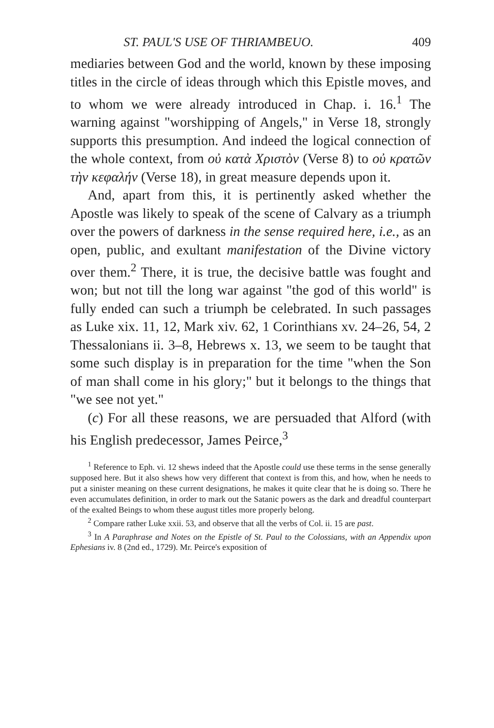ST. PAUL'S USE OF THRIAMBEUO. 409
mediaries between God and the world, known by these imposing titles in the circle of ideas through which this Epistle moves, and to whom we were already introduced in Chap. i. 16.<sup>1</sup> The warning against "worshipping of Angels," in Verse 18, strongly supports this presumption. And indeed the logical connection of the whole context, from οὐ κατὰ Χριστὸν (Verse 8) to οὐ κρατῶν τὴν κεφαλήν (Verse 18), in great measure depends upon it.
And, apart from this, it is pertinently asked whether the Apostle was likely to speak of the scene of Calvary as a triumph over the powers of darkness in the sense required here, i.e., as an open, public, and exultant manifestation of the Divine victory over them.<sup>2</sup> There, it is true, the decisive battle was fought and won; but not till the long war against "the god of this world" is fully ended can such a triumph be celebrated. In such passages as Luke xix. 11, 12, Mark xiv. 62, 1 Corinthians xv. 24–26, 54, 2 Thessalonians ii. 3–8, Hebrews x. 13, we seem to be taught that some such display is in preparation for the time "when the Son of man shall come in his glory;" but it belongs to the things that "we see not yet."
(c) For all these reasons, we are persuaded that Alford (with his English predecessor, James Peirce,<sup>3</sup>
<sup>1</sup> Reference to Eph. vi. 12 shews indeed that the Apostle could use these terms in the sense generally supposed here. But it also shews how very different that context is from this, and how, when he needs to put a sinister meaning on these current designations, he makes it quite clear that he is doing so. There he even accumulates definition, in order to mark out the Satanic powers as the dark and dreadful counterpart of the exalted Beings to whom these august titles more properly belong.
<sup>2</sup> Compare rather Luke xxii. 53, and observe that all the verbs of Col. ii. 15 are past.
<sup>3</sup> In A Paraphrase and Notes on the Epistle of St. Paul to the Colossians, with an Appendix upon Ephesians iv. 8 (2nd ed., 1729). Mr. Peirce's exposition of